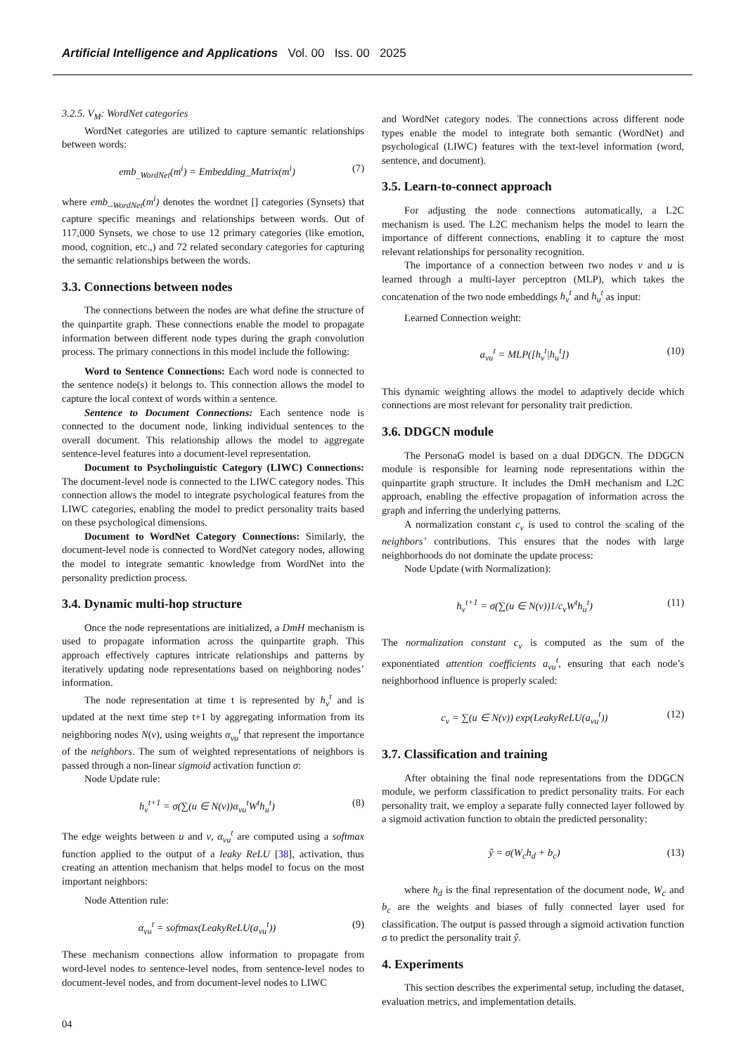Artificial Intelligence and Applications Vol. 00 Iss. 00 2025
3.2.5. V<sub>M</sub>: WordNet categories
WordNet categories are utilized to capture semantic relationships between words:
emb<sub>_WordNet</sub>(m<sup>i</sup>) = Embedding_Matrix(m<sup>i</sup>) (7)
where emb_<sub>WordNet</sub>(m<sup>i</sup>) denotes the wordnet [] categories (Synsets) that capture specific meanings and relationships between words. Out of 117,000 Synsets, we chose to use 12 primary categories (like emotion, mood, cognition, etc.,) and 72 related secondary categories for capturing the semantic relationships between the words.
3.3. Connections between nodes
The connections between the nodes are what define the structure of the quinpartite graph. These connections enable the model to propagate information between different node types during the graph convolution process. The primary connections in this model include the following:
Word to Sentence Connections: Each word node is connected to the sentence node(s) it belongs to. This connection allows the model to capture the local context of words within a sentence.
Sentence to Document Connections: Each sentence node is connected to the document node, linking individual sentences to the overall document. This relationship allows the model to aggregate sentence-level features into a document-level representation.
Document to Psycholinguistic Category (LIWC) Connections: The document-level node is connected to the LIWC category nodes. This connection allows the model to integrate psychological features from the LIWC categories, enabling the model to predict personality traits based on these psychological dimensions.
Document to WordNet Category Connections: Similarly, the document-level node is connected to WordNet category nodes, allowing the model to integrate semantic knowledge from WordNet into the personality prediction process.
3.4. Dynamic multi-hop structure
Once the node representations are initialized, a DmH mechanism is used to propagate information across the quinpartite graph. This approach effectively captures intricate relationships and patterns by iteratively updating node representations based on neighboring nodes’ information.
The node representation at time t is represented by h<sub>v</sub><sup>t</sup> and is updated at the next time step t+1 by aggregating information from its neighboring nodes N(v), using weights α<sub>vu</sub><sup>t</sup> that represent the importance of the neighbors. The sum of weighted representations of neighbors is passed through a non-linear sigmoid activation function σ:
Node Update rule:
h<sub>v</sub><sup>t+1</sup> = σ(∑(u ∈ N(v))α<sub>vu</sub><sup>t</sup>W<sup>t</sup>h<sub>u</sub><sup>t</sup>) (8)
The edge weights between u and v, α<sub>vu</sub><sup>t</sup> are computed using a softmax function applied to the output of a leaky ReLU [38], activation, thus creating an attention mechanism that helps model to focus on the most important neighbors:
Node Attention rule:
α<sub>vu</sub><sup>t</sup> = softmax(LeakyReLU(a<sub>vu</sub><sup>t</sup>)) (9)
These mechanism connections allow information to propagate from word-level nodes to sentence-level nodes, from sentence-level nodes to document-level nodes, and from document-level nodes to LIWC
and WordNet category nodes. The connections across different node types enable the model to integrate both semantic (WordNet) and psychological (LIWC) features with the text-level information (word, sentence, and document).
3.5. Learn-to-connect approach
For adjusting the node connections automatically, a L2C mechanism is used. The L2C mechanism helps the model to learn the importance of different connections, enabling it to capture the most relevant relationships for personality recognition.
The importance of a connection between two nodes v and u is learned through a multi-layer perceptron (MLP), which takes the concatenation of the two node embeddings h<sub>v</sub><sup>t</sup> and h<sub>u</sub><sup>t</sup> as input:
Learned Connection weight:
a<sub>vu</sub><sup>t</sup> = MLP([h<sub>v</sub><sup>t</sup>|h<sub>u</sub><sup>t</sup>]) (10)
This dynamic weighting allows the model to adaptively decide which connections are most relevant for personality trait prediction.
3.6. DDGCN module
The PersonaG model is based on a dual DDGCN. The DDGCN module is responsible for learning node representations within the quinpartite graph structure. It includes the DmH mechanism and L2C approach, enabling the effective propagation of information across the graph and inferring the underlying patterns.
A normalization constant c<sub>v</sub> is used to control the scaling of the neighbors’ contributions. This ensures that the nodes with large neighborhoods do not dominate the update process:
Node Update (with Normalization):
h<sub>v</sub><sup>t+1</sup> = σ(∑(u ∈ N(v))1/c<sub>v</sub>W<sup>t</sup>h<sub>u</sub><sup>t</sup>) (11)
The normalization constant c<sub>v</sub> is computed as the sum of the exponentiated attention coefficients a<sub>vu</sub><sup>t</sup>, ensuring that each node’s neighborhood influence is properly scaled:
c<sub>v</sub> = ∑(u ∈ N(v)) exp(LeakyReLU(a<sub>vu</sub><sup>t</sup>)) (12)
3.7. Classification and training
After obtaining the final node representations from the DDGCN module, we perform classification to predict personality traits. For each personality trait, we employ a separate fully connected layer followed by a sigmoid activation function to obtain the predicted personality:
ŷ = σ(W<sub>c</sub>h<sub>d</sub> + b<sub>c</sub>) (13)
where h<sub>d</sub> is the final representation of the document node, W<sub>c</sub> and b<sub>c</sub> are the weights and biases of fully connected layer used for classification. The output is passed through a sigmoid activation function σ to predict the personality trait ŷ.
4. Experiments
This section describes the experimental setup, including the dataset, evaluation metrics, and implementation details.
04